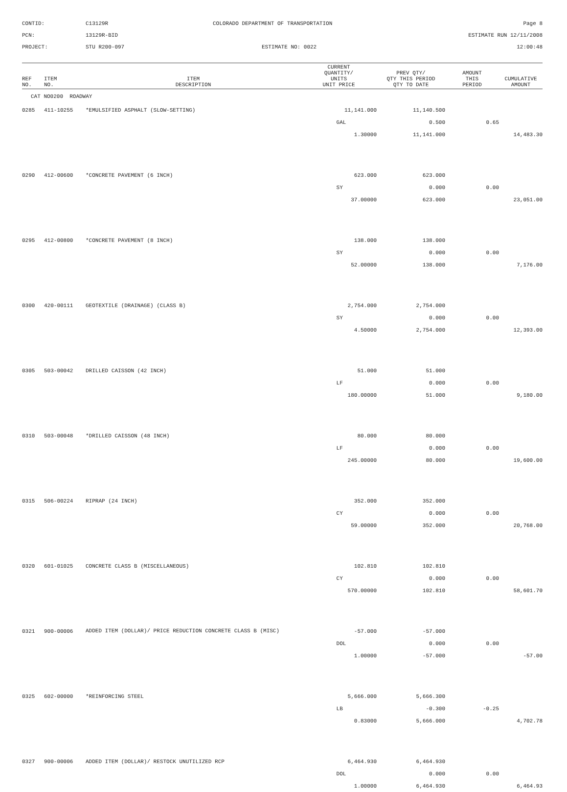CONTID:
C13129R
COLORADO DEPARTMENT OF TRANSPORTATION
Page 8
PCN:
13129R-BID
ESTIMATE RUN 12/11/2008
PROJECT:
STU R200-097
ESTIMATE NO: 0022
12:00:48
| REF NO. | ITEM NO. | ITEM DESCRIPTION | CURRENT QUANTITY/ UNITS UNIT PRICE | PREV QTY/ QTY THIS PERIOD QTY TO DATE | AMOUNT THIS PERIOD | CUMULATIVE AMOUNT |
| --- | --- | --- | --- | --- | --- | --- |
| CAT NO0200 ROADWAY | | | | | | |
| 0285 | 411-10255 | *EMULSIFIED ASPHALT (SLOW-SETTING) | 11,141.000 | 11,140.500 | | |
| | | | GAL | 0.500 | 0.65 | |
| | | | 1.30000 | 11,141.000 | | 14,483.30 |
| 0290 | 412-00600 | *CONCRETE PAVEMENT (6 INCH) | 623.000 | 623.000 | | |
| | | | SY | 0.000 | 0.00 | |
| | | | 37.00000 | 623.000 | | 23,051.00 |
| 0295 | 412-00800 | *CONCRETE PAVEMENT (8 INCH) | 138.000 | 138.000 | | |
| | | | SY | 0.000 | 0.00 | |
| | | | 52.00000 | 138.000 | | 7,176.00 |
| 0300 | 420-00111 | GEOTEXTILE (DRAINAGE) (CLASS B) | 2,754.000 | 2,754.000 | | |
| | | | SY | 0.000 | 0.00 | |
| | | | 4.50000 | 2,754.000 | | 12,393.00 |
| 0305 | 503-00042 | DRILLED CAISSON (42 INCH) | 51.000 | 51.000 | | |
| | | | LF | 0.000 | 0.00 | |
| | | | 180.00000 | 51.000 | | 9,180.00 |
| 0310 | 503-00048 | *DRILLED CAISSON (48 INCH) | 80.000 | 80.000 | | |
| | | | LF | 0.000 | 0.00 | |
| | | | 245.00000 | 80.000 | | 19,600.00 |
| 0315 | 506-00224 | RIPRAP (24 INCH) | 352.000 | 352.000 | | |
| | | | CY | 0.000 | 0.00 | |
| | | | 59.00000 | 352.000 | | 20,768.00 |
| 0320 | 601-01025 | CONCRETE CLASS B (MISCELLANEOUS) | 102.810 | 102.810 | | |
| | | | CY | 0.000 | 0.00 | |
| | | | 570.00000 | 102.810 | | 58,601.70 |
| 0321 | 900-00006 | ADDED ITEM (DOLLAR)/ PRICE REDUCTION CONCRETE CLASS B (MISC) | -57.000 | -57.000 | | |
| | | | DOL | 0.000 | 0.00 | |
| | | | 1.00000 | -57.000 | | -57.00 |
| 0325 | 602-00000 | *REINFORCING STEEL | 5,666.000 | 5,666.300 | | |
| | | | LB | -0.300 | -0.25 | |
| | | | 0.83000 | 5,666.000 | | 4,702.78 |
| 0327 | 900-00006 | ADDED ITEM (DOLLAR)/ RESTOCK UNUTILIZED RCP | 6,464.930 | 6,464.930 | | |
| | | | DOL | 0.000 | 0.00 | |
| | | | 1.00000 | 6,464.930 | | 6,464.93 |